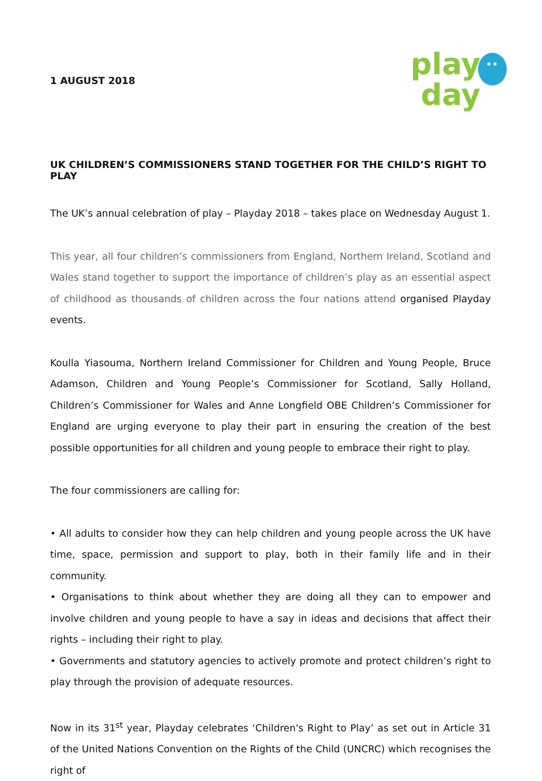1 AUGUST 2018
play
day
UK CHILDREN’S COMMISSIONERS STAND TOGETHER FOR THE CHILD’S RIGHT TO PLAY
The UK’s annual celebration of play – Playday 2018 – takes place on Wednesday August 1.
This year, all four children’s commissioners from England, Northern Ireland, Scotland and Wales stand together to support the importance of children’s play as an essential aspect of childhood as thousands of children across the four nations attend organised Playday events.
Koulla Yiasouma, Northern Ireland Commissioner for Children and Young People, Bruce Adamson, Children and Young People’s Commissioner for Scotland, Sally Holland, Children’s Commissioner for Wales and Anne Longfield OBE Children’s Commissioner for England are urging everyone to play their part in ensuring the creation of the best possible opportunities for all children and young people to embrace their right to play.
The four commissioners are calling for:
• All adults to consider how they can help children and young people across the UK have time, space, permission and support to play, both in their family life and in their community.
• Organisations to think about whether they are doing all they can to empower and involve children and young people to have a say in ideas and decisions that affect their rights – including their right to play.
• Governments and statutory agencies to actively promote and protect children’s right to play through the provision of adequate resources.
Now in its 31<sup>st</sup> year, Playday celebrates ‘Children's Right to Play’ as set out in Article 31 of the United Nations Convention on the Rights of the Child (UNCRC) which recognises the right of